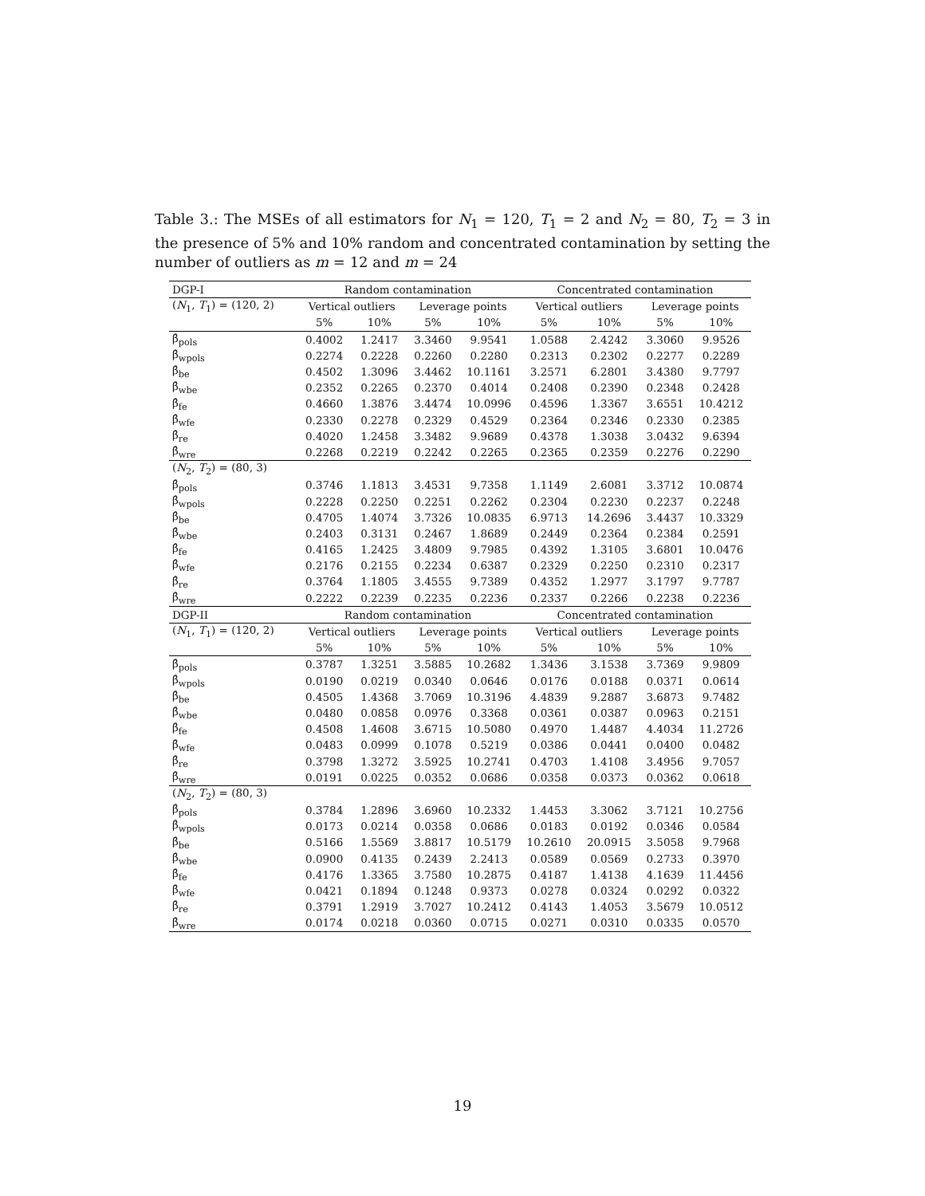Table 3.: The MSEs of all estimators for N<sub>1</sub> = 120, T<sub>1</sub> = 2 and N<sub>2</sub> = 80, T<sub>2</sub> = 3 in the presence of 5% and 10% random and concentrated contamination by setting the number of outliers as m = 12 and m = 24
| DGP-I | Random contamination | | | | Concentrated contamination | | | |
| --- | --- | --- | --- | --- | --- | --- | --- | --- |
| ( N<sub>1</sub>, T<sub>1</sub>) = (120, 2) | Vertical outliers | | Leverage points | | Vertical outliers | | Leverage points | |
| | 5% | 10% | 5% | 10% | 5% | 10% | 5% | 10% |
| β̂<sub>pols</sub> | 0.4002 | 1.2417 | 3.3460 | 9.9541 | 1.0588 | 2.4242 | 3.3060 | 9.9526 |
| β̂<sub>wpols</sub> | 0.2274 | 0.2228 | 0.2260 | 0.2280 | 0.2313 | 0.2302 | 0.2277 | 0.2289 |
| β̂<sub>be</sub> | 0.4502 | 1.3096 | 3.4462 | 10.1161 | 3.2571 | 6.2801 | 3.4380 | 9.7797 |
| β̂<sub>wbe</sub> | 0.2352 | 0.2265 | 0.2370 | 0.4014 | 0.2408 | 0.2390 | 0.2348 | 0.2428 |
| β̂<sub>fe</sub> | 0.4660 | 1.3876 | 3.4474 | 10.0996 | 0.4596 | 1.3367 | 3.6551 | 10.4212 |
| β̂<sub>wfe</sub> | 0.2330 | 0.2278 | 0.2329 | 0.4529 | 0.2364 | 0.2346 | 0.2330 | 0.2385 |
| β̂<sub>re</sub> | 0.4020 | 1.2458 | 3.3482 | 9.9689 | 0.4378 | 1.3038 | 3.0432 | 9.6394 |
| β̂<sub>wre</sub> | 0.2268 | 0.2219 | 0.2242 | 0.2265 | 0.2365 | 0.2359 | 0.2276 | 0.2290 |
| ( N<sub>2</sub>, T<sub>2</sub>) = (80, 3) | | | | | | | | |
| β̂<sub>pols</sub> | 0.3746 | 1.1813 | 3.4531 | 9.7358 | 1.1149 | 2.6081 | 3.3712 | 10.0874 |
| β̂<sub>wpols</sub> | 0.2228 | 0.2250 | 0.2251 | 0.2262 | 0.2304 | 0.2230 | 0.2237 | 0.2248 |
| β̂<sub>be</sub> | 0.4705 | 1.4074 | 3.7326 | 10.0835 | 6.9713 | 14.2696 | 3.4437 | 10.3329 |
| β̂<sub>wbe</sub> | 0.2403 | 0.3131 | 0.2467 | 1.8689 | 0.2449 | 0.2364 | 0.2384 | 0.2591 |
| β̂<sub>fe</sub> | 0.4165 | 1.2425 | 3.4809 | 9.7985 | 0.4392 | 1.3105 | 3.6801 | 10.0476 |
| β̂<sub>wfe</sub> | 0.2176 | 0.2155 | 0.2234 | 0.6387 | 0.2329 | 0.2250 | 0.2310 | 0.2317 |
| β̂<sub>re</sub> | 0.3764 | 1.1805 | 3.4555 | 9.7389 | 0.4352 | 1.2977 | 3.1797 | 9.7787 |
| β̂<sub>wre</sub> | 0.2222 | 0.2239 | 0.2235 | 0.2236 | 0.2337 | 0.2266 | 0.2238 | 0.2236 |
| DGP-II | Random contamination | | | | Concentrated contamination | | | |
| ( N<sub>1</sub>, T<sub>1</sub>) = (120, 2) | Vertical outliers | | Leverage points | | Vertical outliers | | Leverage points | |
| | 5% | 10% | 5% | 10% | 5% | 10% | 5% | 10% |
| β̂<sub>pols</sub> | 0.3787 | 1.3251 | 3.5885 | 10.2682 | 1.3436 | 3.1538 | 3.7369 | 9.9809 |
| β̂<sub>wpols</sub> | 0.0190 | 0.0219 | 0.0340 | 0.0646 | 0.0176 | 0.0188 | 0.0371 | 0.0614 |
| β̂<sub>be</sub> | 0.4505 | 1.4368 | 3.7069 | 10.3196 | 4.4839 | 9.2887 | 3.6873 | 9.7482 |
| β̂<sub>wbe</sub> | 0.0480 | 0.0858 | 0.0976 | 0.3368 | 0.0361 | 0.0387 | 0.0963 | 0.2151 |
| β̂<sub>fe</sub> | 0.4508 | 1.4608 | 3.6715 | 10.5080 | 0.4970 | 1.4487 | 4.4034 | 11.2726 |
| β̂<sub>wfe</sub> | 0.0483 | 0.0999 | 0.1078 | 0.5219 | 0.0386 | 0.0441 | 0.0400 | 0.0482 |
| β̂<sub>re</sub> | 0.3798 | 1.3272 | 3.5925 | 10.2741 | 0.4703 | 1.4108 | 3.4956 | 9.7057 |
| β̂<sub>wre</sub> | 0.0191 | 0.0225 | 0.0352 | 0.0686 | 0.0358 | 0.0373 | 0.0362 | 0.0618 |
| ( N<sub>2</sub>, T<sub>2</sub>) = (80, 3) | | | | | | | | |
| β̂<sub>pols</sub> | 0.3784 | 1.2896 | 3.6960 | 10.2332 | 1.4453 | 3.3062 | 3.7121 | 10.2756 |
| β̂<sub>wpols</sub> | 0.0173 | 0.0214 | 0.0358 | 0.0686 | 0.0183 | 0.0192 | 0.0346 | 0.0584 |
| β̂<sub>be</sub> | 0.5166 | 1.5569 | 3.8817 | 10.5179 | 10.2610 | 20.0915 | 3.5058 | 9.7968 |
| β̂<sub>wbe</sub> | 0.0900 | 0.4135 | 0.2439 | 2.2413 | 0.0589 | 0.0569 | 0.2733 | 0.3970 |
| β̂<sub>fe</sub> | 0.4176 | 1.3365 | 3.7580 | 10.2875 | 0.4187 | 1.4138 | 4.1639 | 11.4456 |
| β̂<sub>wfe</sub> | 0.0421 | 0.1894 | 0.1248 | 0.9373 | 0.0278 | 0.0324 | 0.0292 | 0.0322 |
| β̂<sub>re</sub> | 0.3791 | 1.2919 | 3.7027 | 10.2412 | 0.4143 | 1.4053 | 3.5679 | 10.0512 |
| β̂<sub>wre</sub> | 0.0174 | 0.0218 | 0.0360 | 0.0715 | 0.0271 | 0.0310 | 0.0335 | 0.0570 |
19